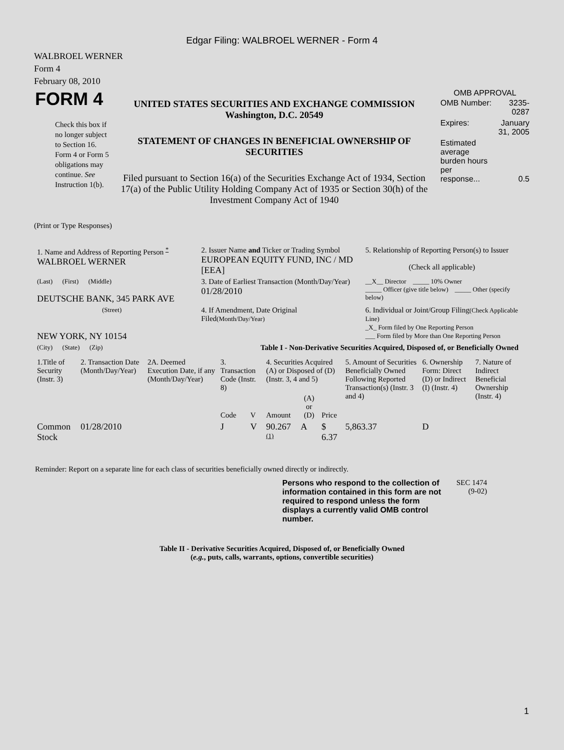Edgar Filing: WALBROEL WERNER - Form 4
WALBROEL WERNER
Form 4
February 08, 2010
| FORM 4 Check this box if no longer subject to Section 16. Form 4 or Form 5 obligations may continue. See Instruction 1(b). | UNITED STATES SECURITIES AND EXCHANGE COMMISSION Washington, D.C. 20549 STATEMENT OF CHANGES IN BENEFICIAL OWNERSHIP OF SECURITIES Filed pursuant to Section 16(a) of the Securities Exchange Act of 1934, Section 17(a) of the Public Utility Holding Company Act of 1935 or Section 30(h) of the Investment Company Act of 1940 | OMB APPROVAL / OMB Number: / 3235-0287 / / Expires: / January 31, 2005 / / Estimated average burden hours per response... / 0.5 / |
(Print or Type Responses)
| 1. Name and Address of Reporting Person <sup>*</sup> WALBROEL WERNER | 2. Issuer Name and Ticker or Trading Symbol EUROPEAN EQUITY FUND, INC / MD [EEA] | 5. Relationship of Reporting Person(s) to Issuer (Check all applicable) |
| (Last) (First) (Middle) DEUTSCHE BANK, 345 PARK AVE | 3. Date of Earliest Transaction (Month/Day/Year) 01/28/2010 | __X__ Director _____ 10% Owner _____ Officer (give title below) _____ Other (specify below) |
| (Street) NEW YORK, NY 10154 | 4. If Amendment, Date Original Filed (Month/Day/Year) | 6. Individual or Joint/Group Filing (Check Applicable Line) _X_ Form filed by One Reporting Person ___ Form filed by More than One Reporting Person |
| (City) (State) (Zip) | Table I - Non-Derivative Securities Acquired, Disposed of, or Beneficially Owned | |
| 1.Title of Security (Instr. 3) | 2. Transaction Date (Month/Day/Year) | 2A. Deemed Execution Date, if any (Month/Day/Year) | 3. Transaction Code (Instr. 8) | | 4. Securities Acquired (A) or Disposed of (D) (Instr. 3, 4 and 5) | | | 5. Amount of Securities Beneficially Owned Following Reported Transaction(s) (Instr. 3 and 4) | 6. Ownership Form: Direct (D) or Indirect (I) (Instr. 4) | 7. Nature of Indirect Beneficial Ownership (Instr. 4) |
| --- | --- | --- | --- | --- | --- | --- | --- | --- | --- | --- |
| | | | Code | V | Amount | (A) or (D) | Price | | | |
| Common Stock | 01/28/2010 | | J | V | 90.267 <sup>(1)</sup> | A | $ 6.37 | 5,863.37 | D | |
Reminder: Report on a separate line for each class of securities beneficially owned directly or indirectly.
| Persons who respond to the collection of information contained in this form are not required to respond unless the form displays a currently valid OMB control number. | SEC 1474 (9-02) |
Table II - Derivative Securities Acquired, Disposed of, or Beneficially Owned
(e.g., puts, calls, warrants, options, convertible securities)
1